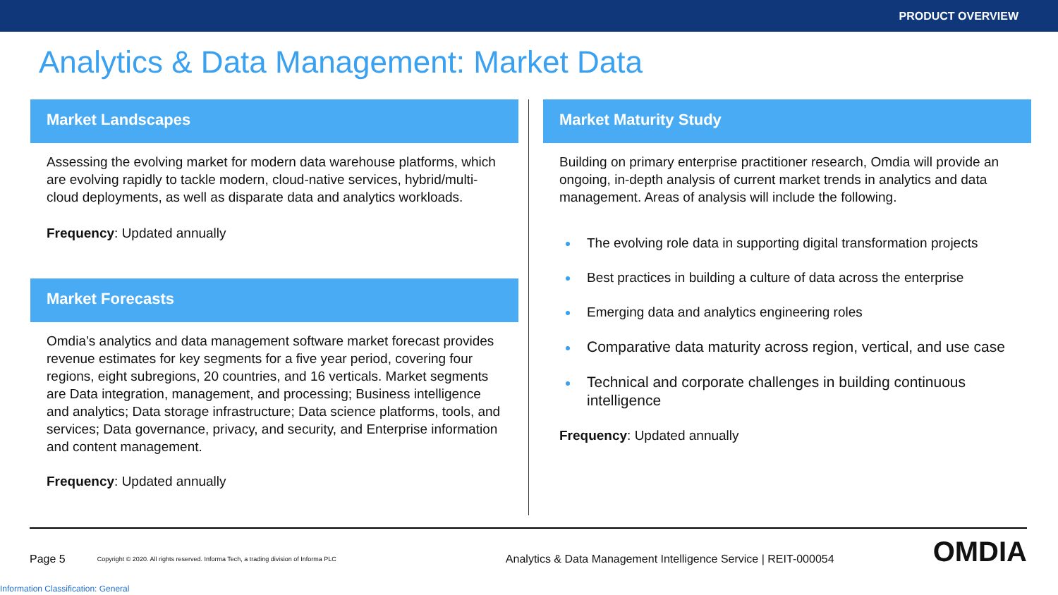PRODUCT OVERVIEW
Analytics & Data Management: Market Data
Market Landscapes
Assessing the evolving market for modern data warehouse platforms, which are evolving rapidly to tackle modern, cloud-native services, hybrid/multi-cloud deployments, as well as disparate data and analytics workloads.
Frequency: Updated annually
Market Forecasts
Omdia’s analytics and data management software market forecast provides revenue estimates for key segments for a five year period, covering four regions, eight subregions, 20 countries, and 16 verticals. Market segments are Data integration, management, and processing; Business intelligence and analytics; Data storage infrastructure; Data science platforms, tools, and services; Data governance, privacy, and security, and Enterprise information and content management.
Frequency: Updated annually
Market Maturity Study
Building on primary enterprise practitioner research, Omdia will provide an ongoing, in-depth analysis of current market trends in analytics and data management. Areas of analysis will include the following.
The evolving role data in supporting digital transformation projects
Best practices in building a culture of data across the enterprise
Emerging data and analytics engineering roles
Comparative data maturity across region, vertical, and use case
Technical and corporate challenges in building continuous intelligence
Frequency: Updated annually
Page 5 Copyright © 2020. All rights reserved. Informa Tech, a trading division of Informa PLC Analytics & Data Management Intelligence Service | REIT-000054 OMDIA
Information Classification: General